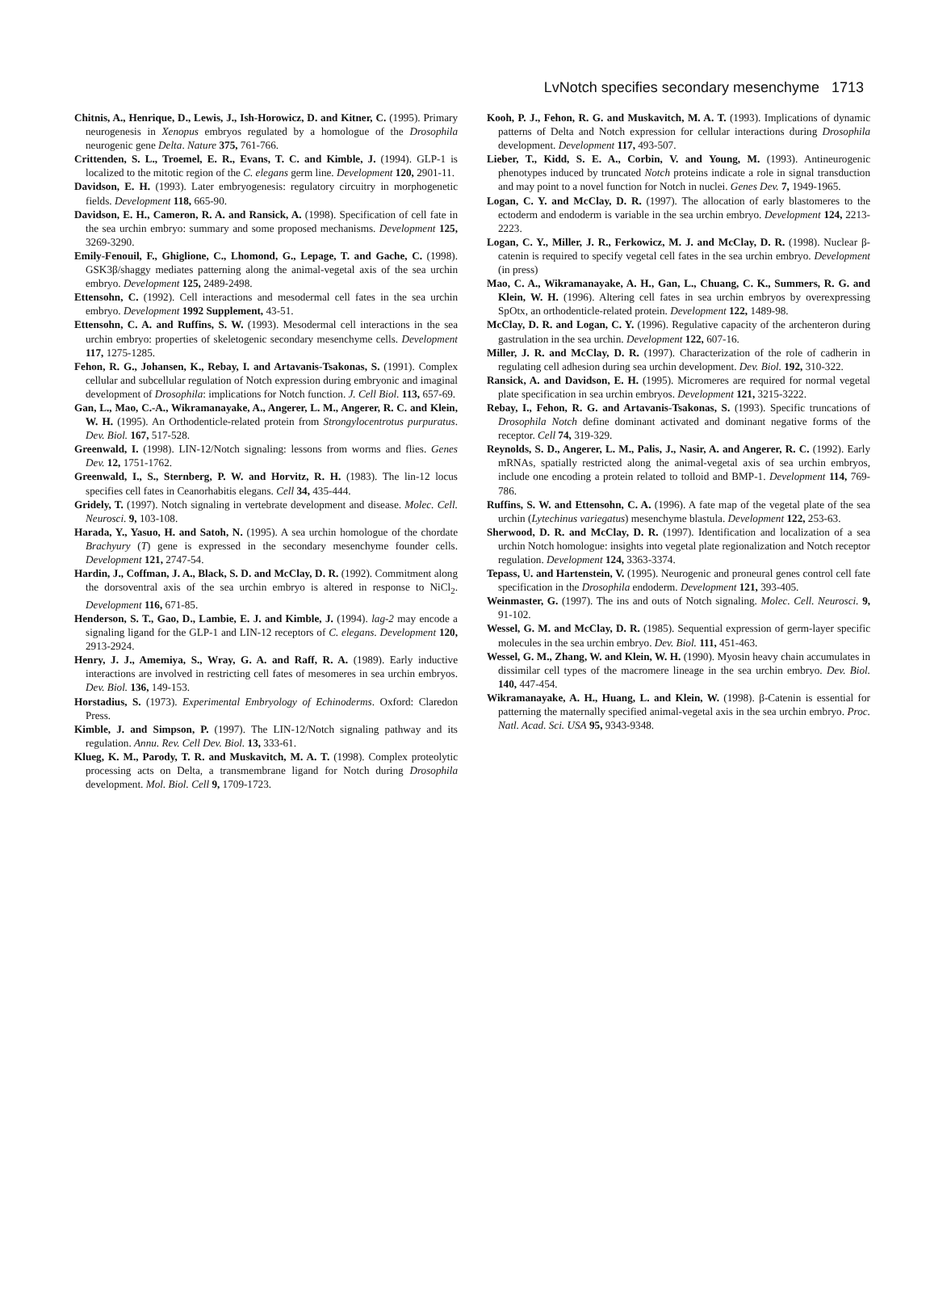LvNotch specifies secondary mesenchyme 1713
Chitnis, A., Henrique, D., Lewis, J., Ish-Horowicz, D. and Kitner, C. (1995). Primary neurogenesis in Xenopus embryos regulated by a homologue of the Drosophila neurogenic gene Delta. Nature 375, 761-766.
Crittenden, S. L., Troemel, E. R., Evans, T. C. and Kimble, J. (1994). GLP-1 is localized to the mitotic region of the C. elegans germ line. Development 120, 2901-11.
Davidson, E. H. (1993). Later embryogenesis: regulatory circuitry in morphogenetic fields. Development 118, 665-90.
Davidson, E. H., Cameron, R. A. and Ransick, A. (1998). Specification of cell fate in the sea urchin embryo: summary and some proposed mechanisms. Development 125, 3269-3290.
Emily-Fenouil, F., Ghiglione, C., Lhomond, G., Lepage, T. and Gache, C. (1998). GSK3β/shaggy mediates patterning along the animal-vegetal axis of the sea urchin embryo. Development 125, 2489-2498.
Ettensohn, C. (1992). Cell interactions and mesodermal cell fates in the sea urchin embryo. Development 1992 Supplement, 43-51.
Ettensohn, C. A. and Ruffins, S. W. (1993). Mesodermal cell interactions in the sea urchin embryo: properties of skeletogenic secondary mesenchyme cells. Development 117, 1275-1285.
Fehon, R. G., Johansen, K., Rebay, I. and Artavanis-Tsakonas, S. (1991). Complex cellular and subcellular regulation of Notch expression during embryonic and imaginal development of Drosophila: implications for Notch function. J. Cell Biol. 113, 657-69.
Gan, L., Mao, C.-A., Wikramanayake, A., Angerer, L. M., Angerer, R. C. and Klein, W. H. (1995). An Orthodenticle-related protein from Strongylocentrotus purpuratus. Dev. Biol. 167, 517-528.
Greenwald, I. (1998). LIN-12/Notch signaling: lessons from worms and flies. Genes Dev. 12, 1751-1762.
Greenwald, I., S., Sternberg, P. W. and Horvitz, R. H. (1983). The lin-12 locus specifies cell fates in Ceanorhabitis elegans. Cell 34, 435-444.
Gridely, T. (1997). Notch signaling in vertebrate development and disease. Molec. Cell. Neurosci. 9, 103-108.
Harada, Y., Yasuo, H. and Satoh, N. (1995). A sea urchin homologue of the chordate Brachyury (T) gene is expressed in the secondary mesenchyme founder cells. Development 121, 2747-54.
Hardin, J., Coffman, J. A., Black, S. D. and McClay, D. R. (1992). Commitment along the dorsoventral axis of the sea urchin embryo is altered in response to NiCl<sub>2</sub>. Development 116, 671-85.
Henderson, S. T., Gao, D., Lambie, E. J. and Kimble, J. (1994). lag-2 may encode a signaling ligand for the GLP-1 and LIN-12 receptors of C. elegans. Development 120, 2913-2924.
Henry, J. J., Amemiya, S., Wray, G. A. and Raff, R. A. (1989). Early inductive interactions are involved in restricting cell fates of mesomeres in sea urchin embryos. Dev. Biol. 136, 149-153.
Horstadius, S. (1973). Experimental Embryology of Echinoderms. Oxford: Claredon Press.
Kimble, J. and Simpson, P. (1997). The LIN-12/Notch signaling pathway and its regulation. Annu. Rev. Cell Dev. Biol. 13, 333-61.
Klueg, K. M., Parody, T. R. and Muskavitch, M. A. T. (1998). Complex proteolytic processing acts on Delta, a transmembrane ligand for Notch during Drosophila development. Mol. Biol. Cell 9, 1709-1723.
Kooh, P. J., Fehon, R. G. and Muskavitch, M. A. T. (1993). Implications of dynamic patterns of Delta and Notch expression for cellular interactions during Drosophila development. Development 117, 493-507.
Lieber, T., Kidd, S. E. A., Corbin, V. and Young, M. (1993). Antineurogenic phenotypes induced by truncated Notch proteins indicate a role in signal transduction and may point to a novel function for Notch in nuclei. Genes Dev. 7, 1949-1965.
Logan, C. Y. and McClay, D. R. (1997). The allocation of early blastomeres to the ectoderm and endoderm is variable in the sea urchin embryo. Development 124, 2213-2223.
Logan, C. Y., Miller, J. R., Ferkowicz, M. J. and McClay, D. R. (1998). Nuclear β-catenin is required to specify vegetal cell fates in the sea urchin embryo. Development (in press)
Mao, C. A., Wikramanayake, A. H., Gan, L., Chuang, C. K., Summers, R. G. and Klein, W. H. (1996). Altering cell fates in sea urchin embryos by overexpressing SpOtx, an orthodenticle-related protein. Development 122, 1489-98.
McClay, D. R. and Logan, C. Y. (1996). Regulative capacity of the archenteron during gastrulation in the sea urchin. Development 122, 607-16.
Miller, J. R. and McClay, D. R. (1997). Characterization of the role of cadherin in regulating cell adhesion during sea urchin development. Dev. Biol. 192, 310-322.
Ransick, A. and Davidson, E. H. (1995). Micromeres are required for normal vegetal plate specification in sea urchin embryos. Development 121, 3215-3222.
Rebay, I., Fehon, R. G. and Artavanis-Tsakonas, S. (1993). Specific truncations of Drosophila Notch define dominant activated and dominant negative forms of the receptor. Cell 74, 319-329.
Reynolds, S. D., Angerer, L. M., Palis, J., Nasir, A. and Angerer, R. C. (1992). Early mRNAs, spatially restricted along the animal-vegetal axis of sea urchin embryos, include one encoding a protein related to tolloid and BMP-1. Development 114, 769-786.
Ruffins, S. W. and Ettensohn, C. A. (1996). A fate map of the vegetal plate of the sea urchin (Lytechinus variegatus) mesenchyme blastula. Development 122, 253-63.
Sherwood, D. R. and McClay, D. R. (1997). Identification and localization of a sea urchin Notch homologue: insights into vegetal plate regionalization and Notch receptor regulation. Development 124, 3363-3374.
Tepass, U. and Hartenstein, V. (1995). Neurogenic and proneural genes control cell fate specification in the Drosophila endoderm. Development 121, 393-405.
Weinmaster, G. (1997). The ins and outs of Notch signaling. Molec. Cell. Neurosci. 9, 91-102.
Wessel, G. M. and McClay, D. R. (1985). Sequential expression of germ-layer specific molecules in the sea urchin embryo. Dev. Biol. 111, 451-463.
Wessel, G. M., Zhang, W. and Klein, W. H. (1990). Myosin heavy chain accumulates in dissimilar cell types of the macromere lineage in the sea urchin embryo. Dev. Biol. 140, 447-454.
Wikramanayake, A. H., Huang, L. and Klein, W. (1998). β-Catenin is essential for patterning the maternally specified animal-vegetal axis in the sea urchin embryo. Proc. Natl. Acad. Sci. USA 95, 9343-9348.